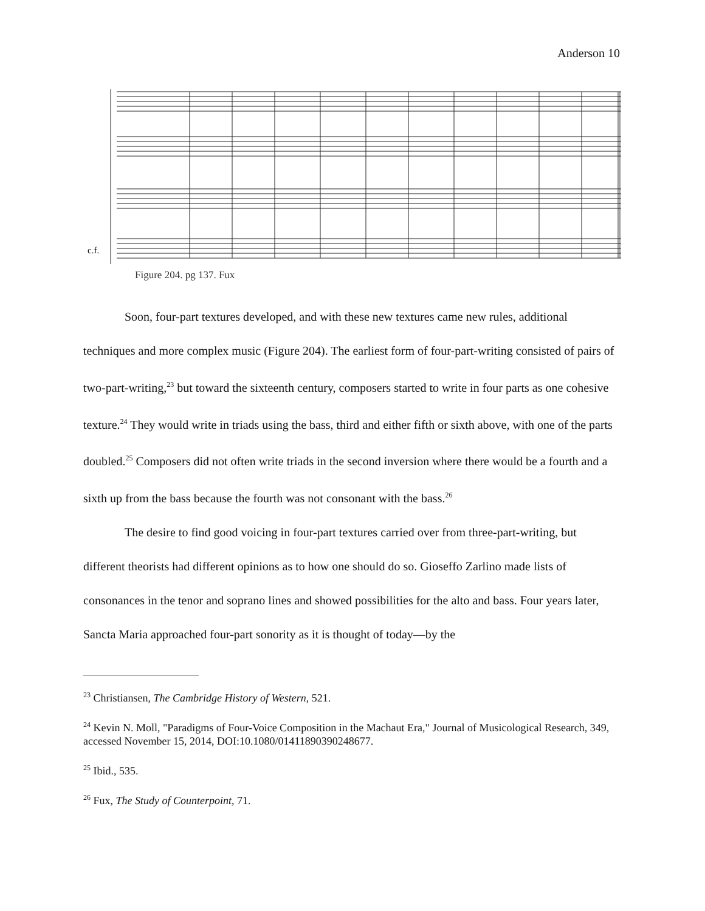Anderson 10
c.f.
Figure 204. pg 137. Fux
Soon, four-part textures developed, and with these new textures came new rules, additional techniques and more complex music (Figure 204). The earliest form of four-part-writing consisted of pairs of two-part-writing,<sup>23</sup> but toward the sixteenth century, composers started to write in four parts as one cohesive texture.<sup>24</sup> They would write in triads using the bass, third and either fifth or sixth above, with one of the parts doubled.<sup>25</sup> Composers did not often write triads in the second inversion where there would be a fourth and a sixth up from the bass because the fourth was not consonant with the bass.<sup>26</sup>
The desire to find good voicing in four-part textures carried over from three-part-writing, but different theorists had different opinions as to how one should do so. Gioseffo Zarlino made lists of consonances in the tenor and soprano lines and showed possibilities for the alto and bass. Four years later, Sancta Maria approached four-part sonority as it is thought of today—by the
<sup>23</sup> Christiansen, The Cambridge History of Western, 521.
<sup>24</sup> Kevin N. Moll, "Paradigms of Four-Voice Composition in the Machaut Era," Journal of Musicological Research, 349, accessed November 15, 2014, DOI:10.1080/01411890390248677.
<sup>25</sup> Ibid., 535.
<sup>26</sup> Fux, The Study of Counterpoint, 71.